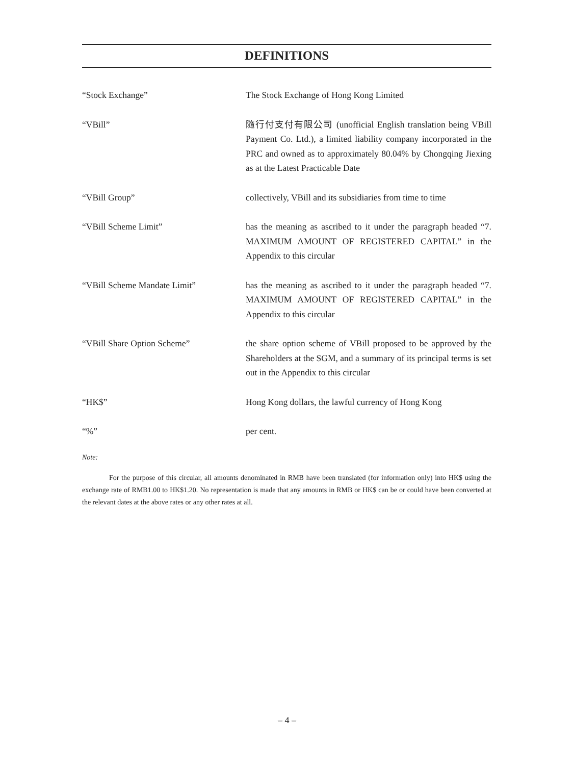DEFINITIONS
| “Stock Exchange” | The Stock Exchange of Hong Kong Limited |
| “VBill” | 隨行付支付有限公司 (unofficial English translation being VBill Payment Co. Ltd.), a limited liability company incorporated in the PRC and owned as to approximately 80.04% by Chongqing Jiexing as at the Latest Practicable Date |
| “VBill Group” | collectively, VBill and its subsidiaries from time to time |
| “VBill Scheme Limit” | has the meaning as ascribed to it under the paragraph headed “7. MAXIMUM AMOUNT OF REGISTERED CAPITAL” in the Appendix to this circular |
| “VBill Scheme Mandate Limit” | has the meaning as ascribed to it under the paragraph headed “7. MAXIMUM AMOUNT OF REGISTERED CAPITAL” in the Appendix to this circular |
| “VBill Share Option Scheme” | the share option scheme of VBill proposed to be approved by the Shareholders at the SGM, and a summary of its principal terms is set out in the Appendix to this circular |
| “HK$” | Hong Kong dollars, the lawful currency of Hong Kong |
| “%” | per cent. |
Note:
For the purpose of this circular, all amounts denominated in RMB have been translated (for information only) into HK$ using the exchange rate of RMB1.00 to HK$1.20. No representation is made that any amounts in RMB or HK$ can be or could have been converted at the relevant dates at the above rates or any other rates at all.
– 4 –